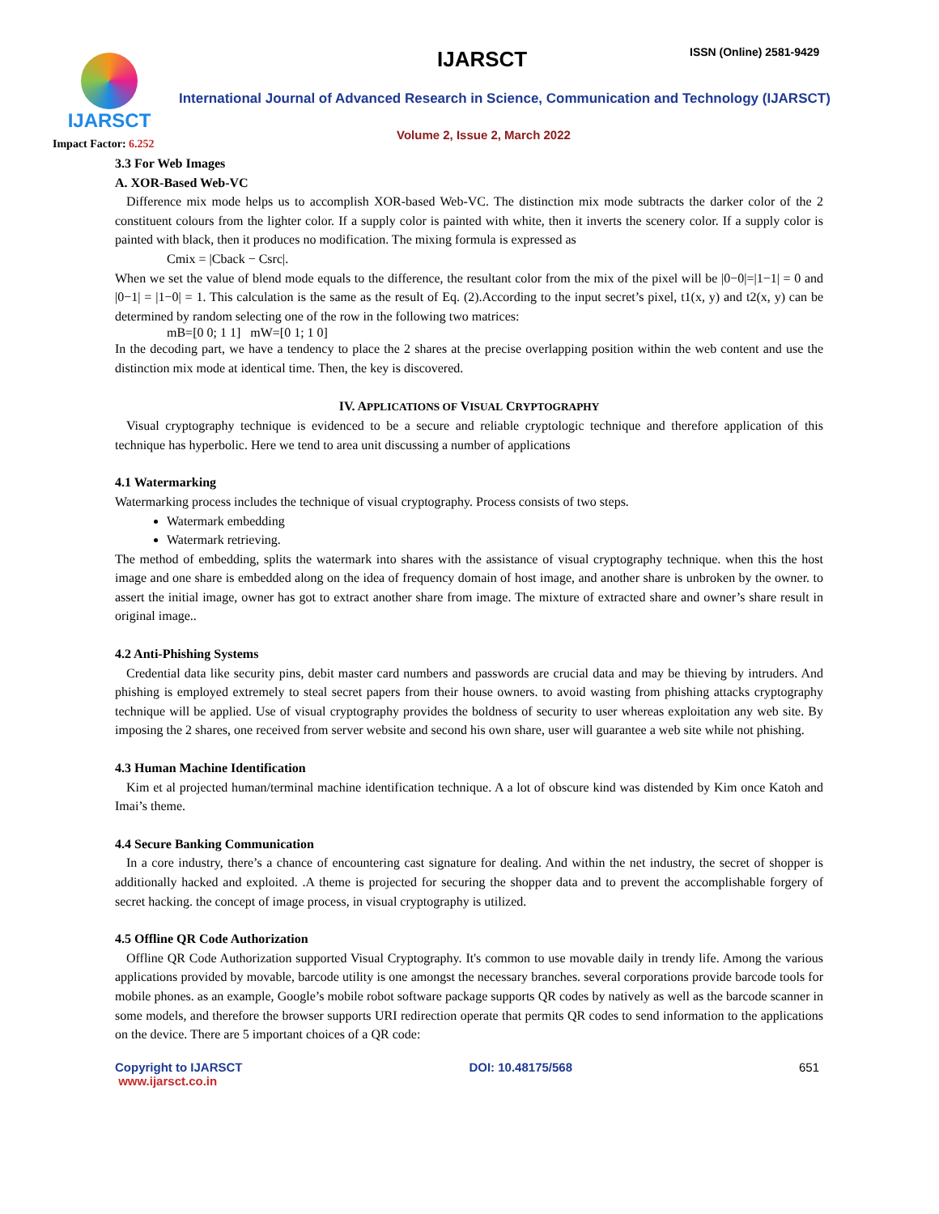IJARSCT
Impact Factor: 6.252
IJARSCT ISSN (Online) 2581-9429
International Journal of Advanced Research in Science, Communication and Technology (IJARSCT)
Volume 2, Issue 2, March 2022
3.3 For Web Images
A. XOR-Based Web-VC
Difference mix mode helps us to accomplish XOR-based Web-VC. The distinction mix mode subtracts the darker color of the 2 constituent colours from the lighter color. If a supply color is painted with white, then it inverts the scenery color. If a supply color is painted with black, then it produces no modification. The mixing formula is expressed as
Cmix = |Cback − Csrc|.
When we set the value of blend mode equals to the difference, the resultant color from the mix of the pixel will be |0−0|=|1−1| = 0 and |0−1| = |1−0| = 1. This calculation is the same as the result of Eq. (2).According to the input secret’s pixel, t1(x, y) and t2(x, y) can be determined by random selecting one of the row in the following two matrices:
mB=[0 0; 1 1] mW=[0 1; 1 0]
In the decoding part, we have a tendency to place the 2 shares at the precise overlapping position within the web content and use the distinction mix mode at identical time. Then, the key is discovered.
IV. APPLICATIONS OF VISUAL CRYPTOGRAPHY
Visual cryptography technique is evidenced to be a secure and reliable cryptologic technique and therefore application of this technique has hyperbolic. Here we tend to area unit discussing a number of applications
4.1 Watermarking
Watermarking process includes the technique of visual cryptography. Process consists of two steps.
Watermark embedding
Watermark retrieving.
The method of embedding, splits the watermark into shares with the assistance of visual cryptography technique. when this the host image and one share is embedded along on the idea of frequency domain of host image, and another share is unbroken by the owner. to assert the initial image, owner has got to extract another share from image. The mixture of extracted share and owner’s share result in original image..
4.2 Anti-Phishing Systems
Credential data like security pins, debit master card numbers and passwords are crucial data and may be thieving by intruders. And phishing is employed extremely to steal secret papers from their house owners. to avoid wasting from phishing attacks cryptography technique will be applied. Use of visual cryptography provides the boldness of security to user whereas exploitation any web site. By imposing the 2 shares, one received from server website and second his own share, user will guarantee a web site while not phishing.
4.3 Human Machine Identification
Kim et al projected human/terminal machine identification technique. A a lot of obscure kind was distended by Kim once Katoh and Imai’s theme.
4.4 Secure Banking Communication
In a core industry, there’s a chance of encountering cast signature for dealing. And within the net industry, the secret of shopper is additionally hacked and exploited. .A theme is projected for securing the shopper data and to prevent the accomplishable forgery of secret hacking. the concept of image process, in visual cryptography is utilized.
4.5 Offline QR Code Authorization
Offline QR Code Authorization supported Visual Cryptography. It's common to use movable daily in trendy life. Among the various applications provided by movable, barcode utility is one amongst the necessary branches. several corporations provide barcode tools for mobile phones. as an example, Google’s mobile robot software package supports QR codes by natively as well as the barcode scanner in some models, and therefore the browser supports URI redirection operate that permits QR codes to send information to the applications on the device. There are 5 important choices of a QR code:
Copyright to IJARSCT
www.ijarsct.co.in DOI: 10.48175/568 651